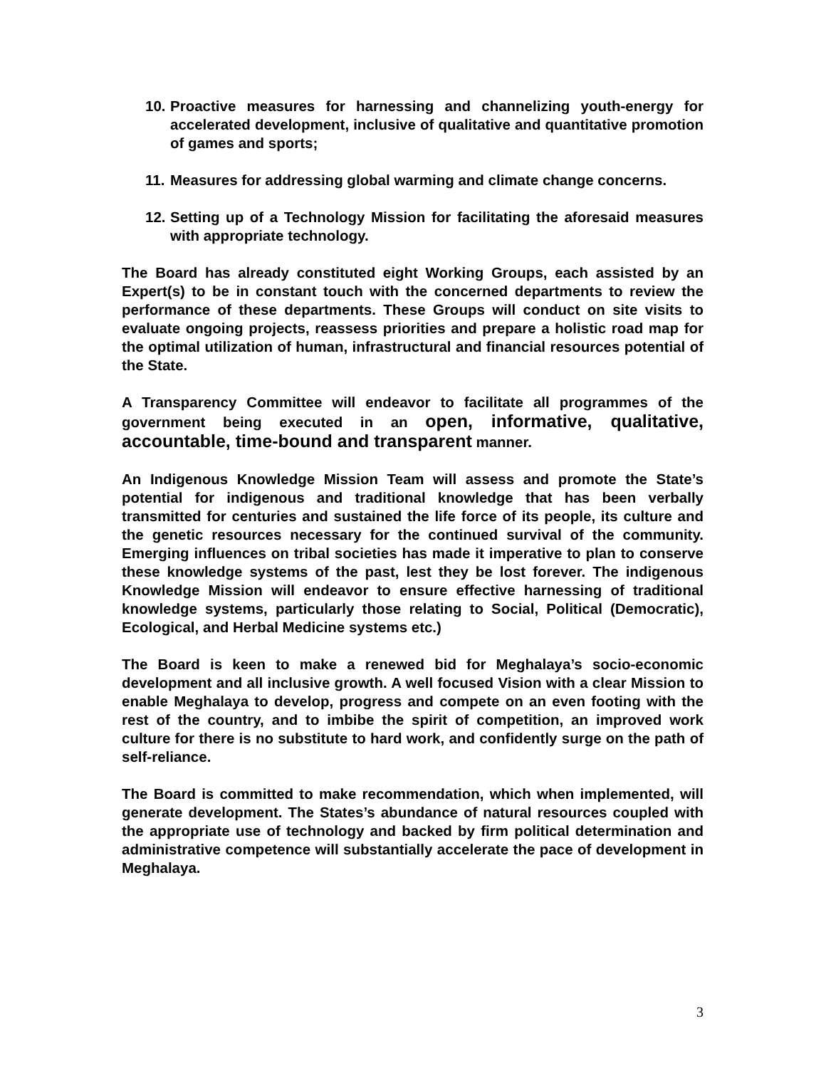10. Proactive measures for harnessing and channelizing youth-energy for accelerated development, inclusive of qualitative and quantitative promotion of games and sports;
11. Measures for addressing global warming and climate change concerns.
12. Setting up of a Technology Mission for facilitating the aforesaid measures with appropriate technology.
The Board has already constituted eight Working Groups, each assisted by an Expert(s) to be in constant touch with the concerned departments to review the performance of these departments. These Groups will conduct on site visits to evaluate ongoing projects, reassess priorities and prepare a holistic road map for the optimal utilization of human, infrastructural and financial resources potential of the State.
A Transparency Committee will endeavor to facilitate all programmes of the government being executed in an open, informative, qualitative, accountable, time-bound and transparent manner.
An Indigenous Knowledge Mission Team will assess and promote the State’s potential for indigenous and traditional knowledge that has been verbally transmitted for centuries and sustained the life force of its people, its culture and the genetic resources necessary for the continued survival of the community. Emerging influences on tribal societies has made it imperative to plan to conserve these knowledge systems of the past, lest they be lost forever. The indigenous Knowledge Mission will endeavor to ensure effective harnessing of traditional knowledge systems, particularly those relating to Social, Political (Democratic), Ecological, and Herbal Medicine systems etc.)
The Board is keen to make a renewed bid for Meghalaya’s socio-economic development and all inclusive growth. A well focused Vision with a clear Mission to enable Meghalaya to develop, progress and compete on an even footing with the rest of the country, and to imbibe the spirit of competition, an improved work culture for there is no substitute to hard work, and confidently surge on the path of self-reliance.
The Board is committed to make recommendation, which when implemented, will generate development. The States’s abundance of natural resources coupled with the appropriate use of technology and backed by firm political determination and administrative competence will substantially accelerate the pace of development in Meghalaya.
3